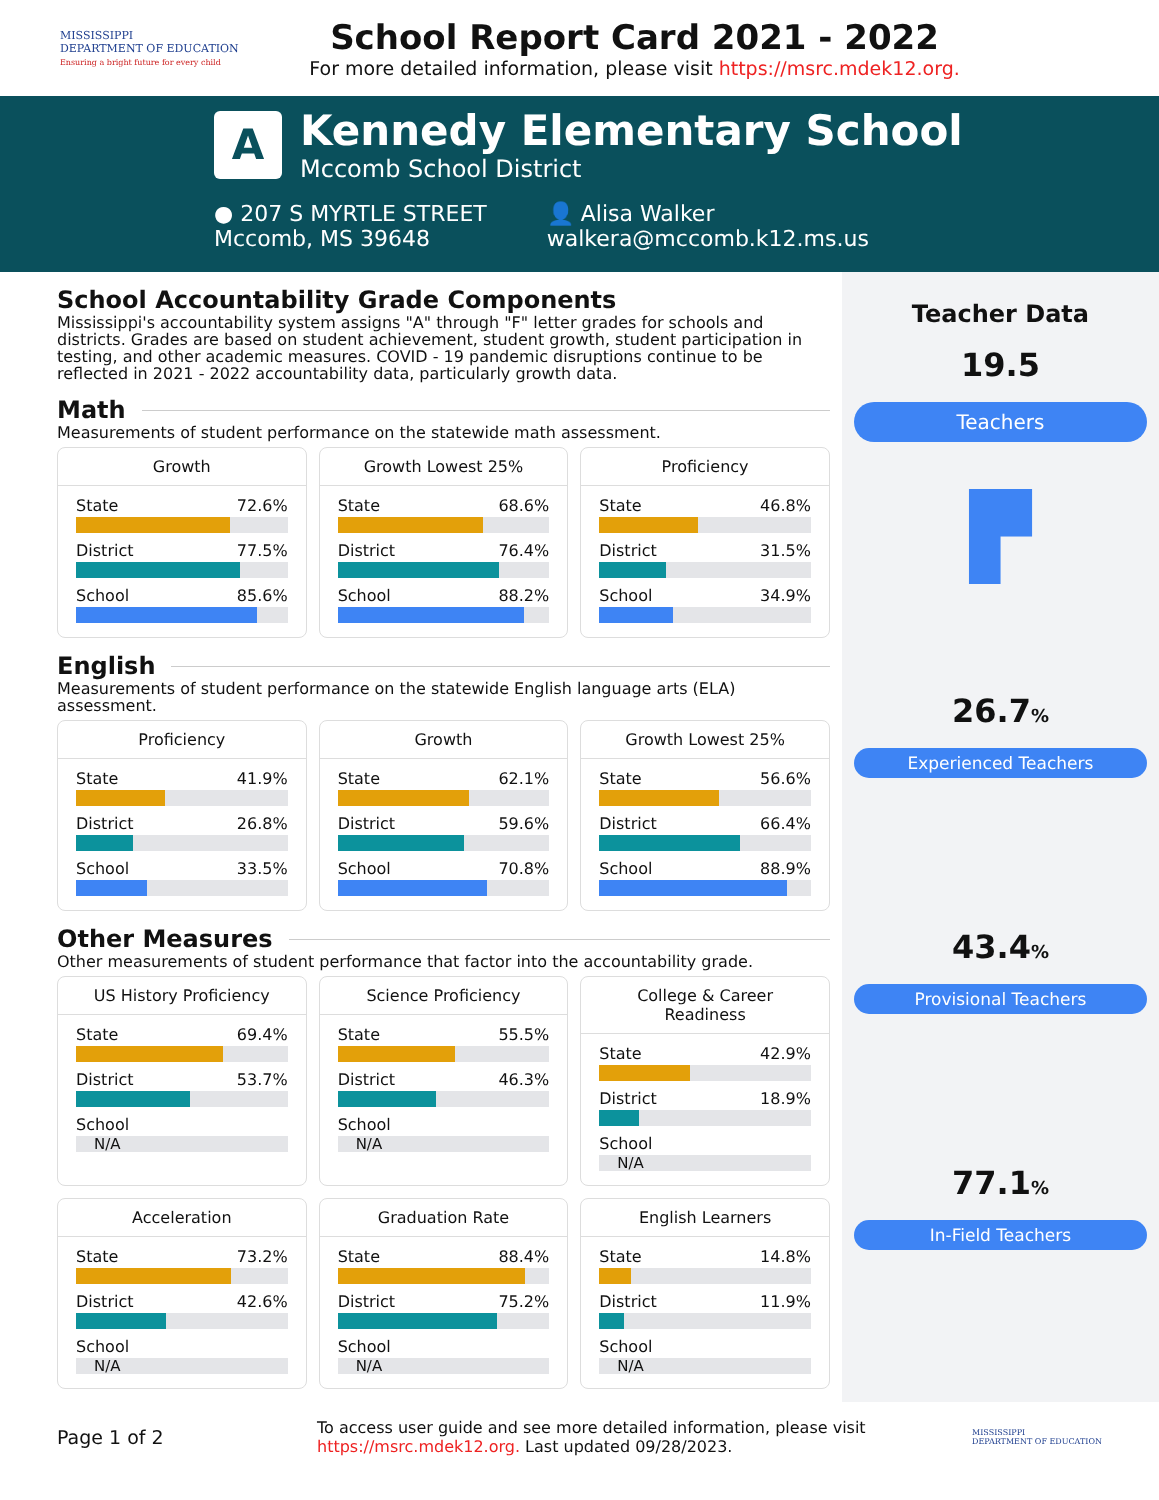MISSISSIPPI
DEPARTMENT OF EDUCATION
Ensuring a bright future for every child
School Report Card 2021 - 2022
For more detailed information, please visit https://msrc.mdek12.org.
A
Kennedy Elementary School
Mccomb School District
● 207 S MYRTLE STREET
Mccomb, MS 39648
👤 Alisa Walker
walkera@mccomb.k12.ms.us
School Accountability Grade Components
Mississippi's accountability system assigns "A" through "F" letter grades for schools and districts. Grades are based on student achievement, student growth, student participation in testing, and other academic measures. COVID - 19 pandemic disruptions continue to be reflected in 2021 - 2022 accountability data, particularly growth data.
Math
Measurements of student performance on the statewide math assessment.
Growth
State 72.6%
District 77.5%
School 85.6%
Growth Lowest 25%
State 68.6%
District 76.4%
School 88.2%
Proficiency
State 46.8%
District 31.5%
School 34.9%
English
Measurements of student performance on the statewide English language arts (ELA) assessment.
Proficiency
State 41.9%
District 26.8%
School 33.5%
Growth
State 62.1%
District 59.6%
School 70.8%
Growth Lowest 25%
State 56.6%
District 66.4%
School 88.9%
Other Measures
Other measurements of student performance that factor into the accountability grade.
US History Proficiency
State 69.4%
District 53.7%
School
N/A
Science Proficiency
State 55.5%
District 46.3%
School
N/A
College & Career
Readiness
State 42.9%
District 18.9%
School
N/A
Acceleration
State 73.2%
District 42.6%
School
N/A
Graduation Rate
State 88.4%
District 75.2%
School
N/A
English Learners
State 14.8%
District 11.9%
School
N/A
Teacher Data
19.5
Teachers
▛
26.7%
Experienced Teachers
43.4%
Provisional Teachers
77.1%
In-Field Teachers
Page 1 of 2
To access user guide and see more detailed information, please visit https://msrc.mdek12.org. Last updated 09/28/2023.
MISSISSIPPI
DEPARTMENT OF EDUCATION